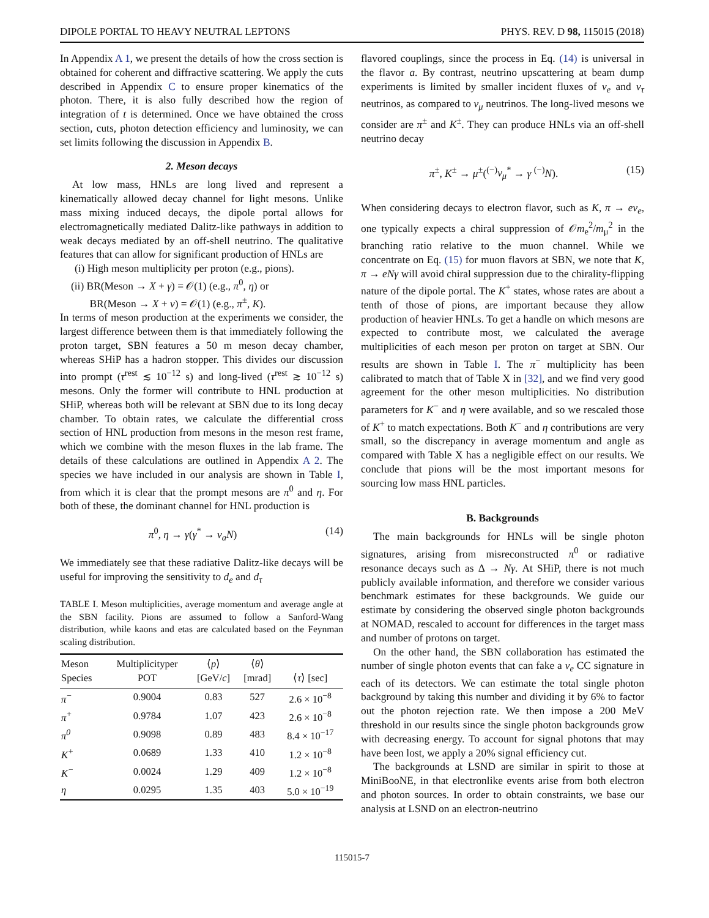DIPOLE PORTAL TO HEAVY NEUTRAL LEPTONS PHYS. REV. D 98, 115015 (2018)
In Appendix A 1, we present the details of how the cross section is obtained for coherent and diffractive scattering. We apply the cuts described in Appendix C to ensure proper kinematics of the photon. There, it is also fully described how the region of integration of t is determined. Once we have obtained the cross section, cuts, photon detection efficiency and luminosity, we can set limits following the discussion in Appendix B.
2. Meson decays
At low mass, HNLs are long lived and represent a kinematically allowed decay channel for light mesons. Unlike mass mixing induced decays, the dipole portal allows for electromagnetically mediated Dalitz-like pathways in addition to weak decays mediated by an off-shell neutrino. The qualitative features that can allow for significant production of HNLs are
(i) High meson multiplicity per proton (e.g., pions).
(ii) BR(Meson → X + γ) = 𝒪(1) (e.g., π<sup>0</sup>, η) or
BR(Meson → X + ν) = 𝒪(1) (e.g., π<sup>±</sup>, K).
In terms of meson production at the experiments we consider, the largest difference between them is that immediately following the proton target, SBN features a 50 m meson decay chamber, whereas SHiP has a hadron stopper. This divides our discussion into prompt (τ<sup>rest</sup> ≲ 10<sup>−12</sup> s) and long-lived (τ<sup>rest</sup> ≳ 10<sup>−12</sup> s) mesons. Only the former will contribute to HNL production at SHiP, whereas both will be relevant at SBN due to its long decay chamber. To obtain rates, we calculate the differential cross section of HNL production from mesons in the meson rest frame, which we combine with the meson fluxes in the lab frame. The details of these calculations are outlined in Appendix A 2. The species we have included in our analysis are shown in Table I, from which it is clear that the prompt mesons are π<sup>0</sup> and η. For both of these, the dominant channel for HNL production is
π<sup>0</sup>, η → γ(γ<sup>*</sup> → ν<sub>a</sub>N) (14)
We immediately see that these radiative Dalitz-like decays will be useful for improving the sensitivity to d<sub>e</sub> and d<sub>τ</sub>
TABLE I. Meson multiplicities, average momentum and average angle at the SBN facility. Pions are assumed to follow a Sanford-Wang distribution, while kaons and etas are calculated based on the Feynman scaling distribution.
| Meson Species | Multiplicityper POT | ⟨ p ⟩ [GeV/ c ] | ⟨ θ ⟩ [mrad] | ⟨ τ ⟩ [sec] |
| --- | --- | --- | --- | --- |
| π<sup>−</sup> | 0.9004 | 0.83 | 527 | 2.6 × 10<sup>−8</sup> |
| π<sup>+</sup> | 0.9784 | 1.07 | 423 | 2.6 × 10<sup>−8</sup> |
| π<sup>0</sup> | 0.9098 | 0.89 | 483 | 8.4 × 10<sup>−17</sup> |
| K<sup>+</sup> | 0.0689 | 1.33 | 410 | 1.2 × 10<sup>−8</sup> |
| K<sup>−</sup> | 0.0024 | 1.29 | 409 | 1.2 × 10<sup>−8</sup> |
| η | 0.0295 | 1.35 | 403 | 5.0 × 10<sup>−19</sup> |
flavored couplings, since the process in Eq. (14) is universal in the flavor a. By contrast, neutrino upscattering at beam dump experiments is limited by smaller incident fluxes of ν<sub>e</sub> and ν<sub>τ</sub> neutrinos, as compared to ν<sub>μ</sub> neutrinos. The long-lived mesons we consider are π<sup>±</sup> and K<sup>±</sup>. They can produce HNLs via an off-shell neutrino decay
π<sup>±</sup>, K<sup>±</sup> → μ<sup>±</sup>(<sup>(−)</sup>ν<sub>μ</sub><sup>*</sup> → γ <sup>(−)</sup>N). (15)
When considering decays to electron flavor, such as K, π → eν<sub>e</sub>, one typically expects a chiral suppression of 𝒪m<sub>e</sub><sup>2</sup>/m<sub>μ</sub><sup>2</sup> in the branching ratio relative to the muon channel. While we concentrate on Eq. (15) for muon flavors at SBN, we note that K, π → eNγ will avoid chiral suppression due to the chirality-flipping nature of the dipole portal. The K<sup>+</sup> states, whose rates are about a tenth of those of pions, are important because they allow production of heavier HNLs. To get a handle on which mesons are expected to contribute most, we calculated the average multiplicities of each meson per proton on target at SBN. Our results are shown in Table I. The π<sup>−</sup> multiplicity has been calibrated to match that of Table X in [32], and we find very good agreement for the other meson multiplicities. No distribution parameters for K<sup>−</sup> and η were available, and so we rescaled those of K<sup>+</sup> to match expectations. Both K<sup>−</sup> and η contributions are very small, so the discrepancy in average momentum and angle as compared with Table X has a negligible effect on our results. We conclude that pions will be the most important mesons for sourcing low mass HNL particles.
B. Backgrounds
The main backgrounds for HNLs will be single photon signatures, arising from misreconstructed π<sup>0</sup> or radiative resonance decays such as Δ → Nγ. At SHiP, there is not much publicly available information, and therefore we consider various benchmark estimates for these backgrounds. We guide our estimate by considering the observed single photon backgrounds at NOMAD, rescaled to account for differences in the target mass and number of protons on target.
On the other hand, the SBN collaboration has estimated the number of single photon events that can fake a ν<sub>e</sub> CC signature in each of its detectors. We can estimate the total single photon background by taking this number and dividing it by 6% to factor out the photon rejection rate. We then impose a 200 MeV threshold in our results since the single photon backgrounds grow with decreasing energy. To account for signal photons that may have been lost, we apply a 20% signal efficiency cut.
The backgrounds at LSND are similar in spirit to those at MiniBooNE, in that electronlike events arise from both electron and photon sources. In order to obtain constraints, we base our analysis at LSND on an electron-neutrino
115015-7